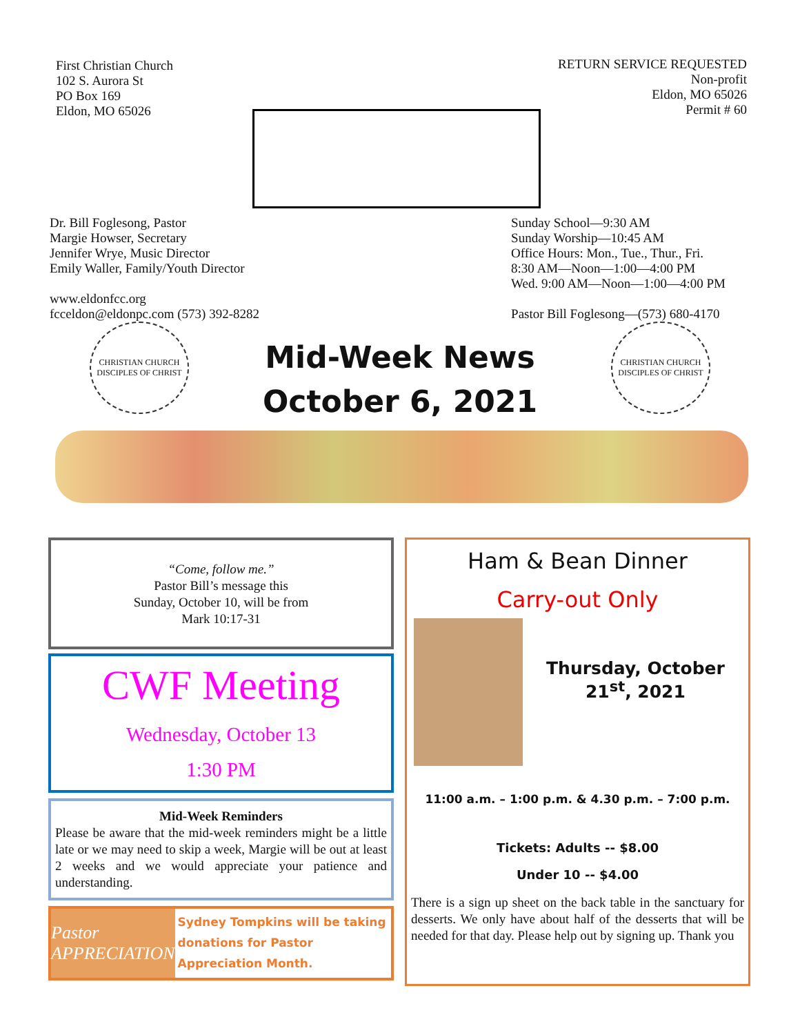First Christian Church
102 S. Aurora St
PO Box 169
Eldon, MO 65026
RETURN SERVICE REQUESTED
Non-profit
Eldon, MO 65026
Permit # 60
Dr. Bill Foglesong, Pastor
Margie Howser, Secretary
Jennifer Wrye, Music Director
Emily Waller, Family/Youth Director
www.eldonfcc.org
fcceldon@eldonpc.com (573) 392-8282
Sunday School—9:30 AM
Sunday Worship—10:45 AM
Office Hours: Mon., Tue., Thur., Fri.
8:30 AM—Noon—1:00—4:00 PM
Wed. 9:00 AM—Noon—1:00—4:00 PM
Pastor Bill Foglesong—(573) 680-4170
CHRISTIAN CHURCH
DISCIPLES OF CHRIST
Mid-Week News
October 6, 2021
CHRISTIAN CHURCH
DISCIPLES OF CHRIST
“Come, follow me.”
Pastor Bill’s message this
Sunday, October 10, will be from
Mark 10:17-31
CWF Meeting
Wednesday, October 13
1:30 PM
Mid-Week Reminders
Please be aware that the mid-week reminders might be a little late or we may need to skip a week, Margie will be out at least 2 weeks and we would appreciate your patience and understanding.
Pastor APPRECIATION
Sydney Tompkins will be taking donations for Pastor Appreciation Month.
Ham & Bean Dinner
Carry-out Only
Thursday, October 21<sup>st</sup>, 2021
11:00 a.m. – 1:00 p.m. & 4.30 p.m. – 7:00 p.m.
Tickets: Adults -- $8.00
Under 10 -- $4.00
There is a sign up sheet on the back table in the sanctuary for desserts. We only have about half of the desserts that will be needed for that day. Please help out by signing up. Thank you